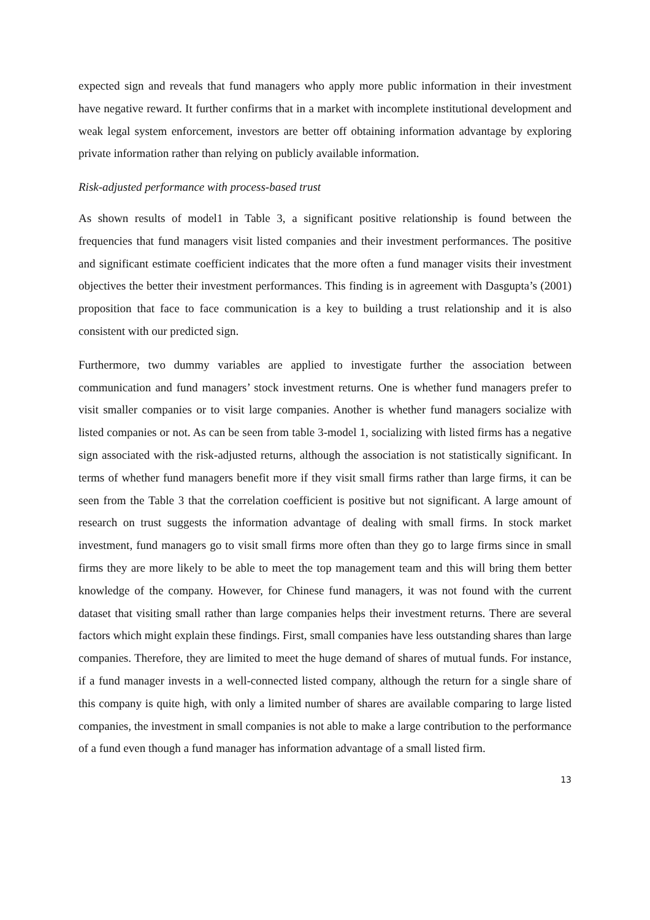expected sign and reveals that fund managers who apply more public information in their investment have negative reward. It further confirms that in a market with incomplete institutional development and weak legal system enforcement, investors are better off obtaining information advantage by exploring private information rather than relying on publicly available information.
Risk-adjusted performance with process-based trust
As shown results of model1 in Table 3, a significant positive relationship is found between the frequencies that fund managers visit listed companies and their investment performances. The positive and significant estimate coefficient indicates that the more often a fund manager visits their investment objectives the better their investment performances. This finding is in agreement with Dasgupta’s (2001) proposition that face to face communication is a key to building a trust relationship and it is also consistent with our predicted sign.
Furthermore, two dummy variables are applied to investigate further the association between communication and fund managers’ stock investment returns. One is whether fund managers prefer to visit smaller companies or to visit large companies. Another is whether fund managers socialize with listed companies or not. As can be seen from table 3-model 1, socializing with listed firms has a negative sign associated with the risk-adjusted returns, although the association is not statistically significant. In terms of whether fund managers benefit more if they visit small firms rather than large firms, it can be seen from the Table 3 that the correlation coefficient is positive but not significant. A large amount of research on trust suggests the information advantage of dealing with small firms. In stock market investment, fund managers go to visit small firms more often than they go to large firms since in small firms they are more likely to be able to meet the top management team and this will bring them better knowledge of the company. However, for Chinese fund managers, it was not found with the current dataset that visiting small rather than large companies helps their investment returns. There are several factors which might explain these findings. First, small companies have less outstanding shares than large companies. Therefore, they are limited to meet the huge demand of shares of mutual funds. For instance, if a fund manager invests in a well-connected listed company, although the return for a single share of this company is quite high, with only a limited number of shares are available comparing to large listed companies, the investment in small companies is not able to make a large contribution to the performance of a fund even though a fund manager has information advantage of a small listed firm.
13